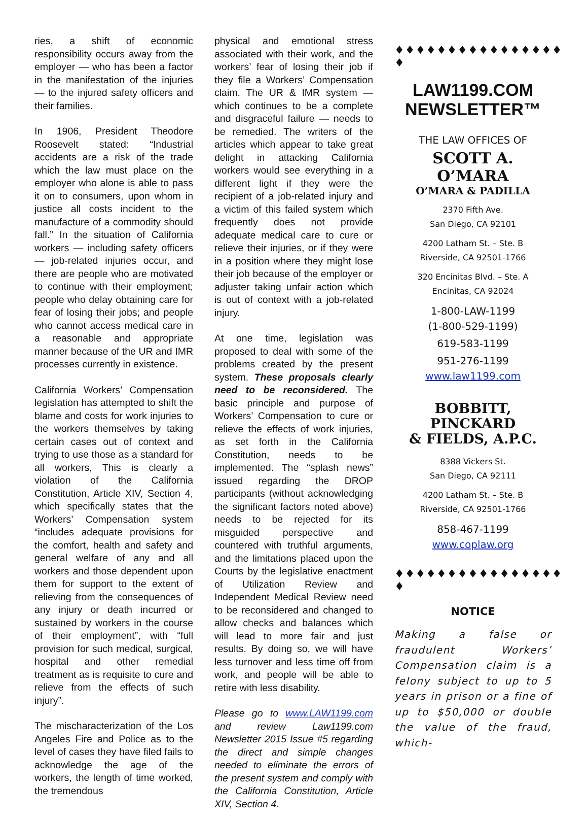ries, a shift of economic responsibility occurs away from the employer — who has been a factor in the manifestation of the injuries — to the injured safety officers and their families.
In 1906, President Theodore Roosevelt stated: “Industrial accidents are a risk of the trade which the law must place on the employer who alone is able to pass it on to consumers, upon whom in justice all costs incident to the manufacture of a commodity should fall.” In the situation of California workers — including safety officers — job-related injuries occur, and there are people who are motivated to continue with their employment; people who delay obtaining care for fear of losing their jobs; and people who cannot access medical care in a reasonable and appropriate manner because of the UR and IMR processes currently in existence.
California Workers’ Compensation legislation has attempted to shift the blame and costs for work injuries to the workers themselves by taking certain cases out of context and trying to use those as a standard for all workers, This is clearly a violation of the California Constitution, Article XIV, Section 4, which specifically states that the Workers’ Compensation system “includes adequate provisions for the comfort, health and safety and general welfare of any and all workers and those dependent upon them for support to the extent of relieving from the consequences of any injury or death incurred or sustained by workers in the course of their employment”, with “full provision for such medical, surgical, hospital and other remedial treatment as is requisite to cure and relieve from the effects of such injury”.
The mischaracterization of the Los Angeles Fire and Police as to the level of cases they have filed fails to acknowledge the age of the workers, the length of time worked, the tremendous
physical and emotional stress associated with their work, and the workers’ fear of losing their job if they file a Workers’ Compensation claim. The UR & IMR system — which continues to be a complete and disgraceful failure — needs to be remedied. The writers of the articles which appear to take great delight in attacking California workers would see everything in a different light if they were the recipient of a job-related injury and a victim of this failed system which frequently does not provide adequate medical care to cure or relieve their injuries, or if they were in a position where they might lose their job because of the employer or adjuster taking unfair action which is out of context with a job-related injury.
At one time, legislation was proposed to deal with some of the problems created by the present system. These proposals clearly need to be reconsidered. The basic principle and purpose of Workers’ Compensation to cure or relieve the effects of work injuries, as set forth in the California Constitution, needs to be implemented. The “splash news” issued regarding the DROP participants (without acknowledging the significant factors noted above) needs to be rejected for its misguided perspective and countered with truthful arguments, and the limitations placed upon the Courts by the legislative enactment of Utilization Review and Independent Medical Review need to be reconsidered and changed to allow checks and balances which will lead to more fair and just results. By doing so, we will have less turnover and less time off from work, and people will be able to retire with less disability.
Please go to www.LAW1199.com and review Law1199.com Newsletter 2015 Issue #5 regarding the direct and simple changes needed to eliminate the errors of the present system and comply with the California Constitution, Article XIV, Section 4.
♦♦♦♦♦♦♦♦♦♦♦♦♦♦♦♦
♦
LAW1199.COM
NEWSLETTER™
THE LAW OFFICES OF
SCOTT A. O’MARA
O’MARA & PADILLA
2370 Fifth Ave.
San Diego, CA 92101
4200 Latham St. – Ste. B
Riverside, CA 92501-1766
320 Encinitas Blvd. – Ste. A
Encinitas, CA 92024
1-800-LAW-1199
(1-800-529-1199)
619-583-1199
951-276-1199
www.law1199.com
BOBBITT, PINCKARD
& FIELDS, A.P.C.
8388 Vickers St.
San Diego, CA 92111
4200 Latham St. – Ste. B
Riverside, CA 92501-1766
858-467-1199
www.coplaw.org
♦♦♦♦♦♦♦♦♦♦♦♦♦♦♦♦
♦
NOTICE
Making a false or fraudulent Workers’ Compensation claim is a felony subject to up to 5 years in prison or a fine of up to $50,000 or double the value of the fraud, which-